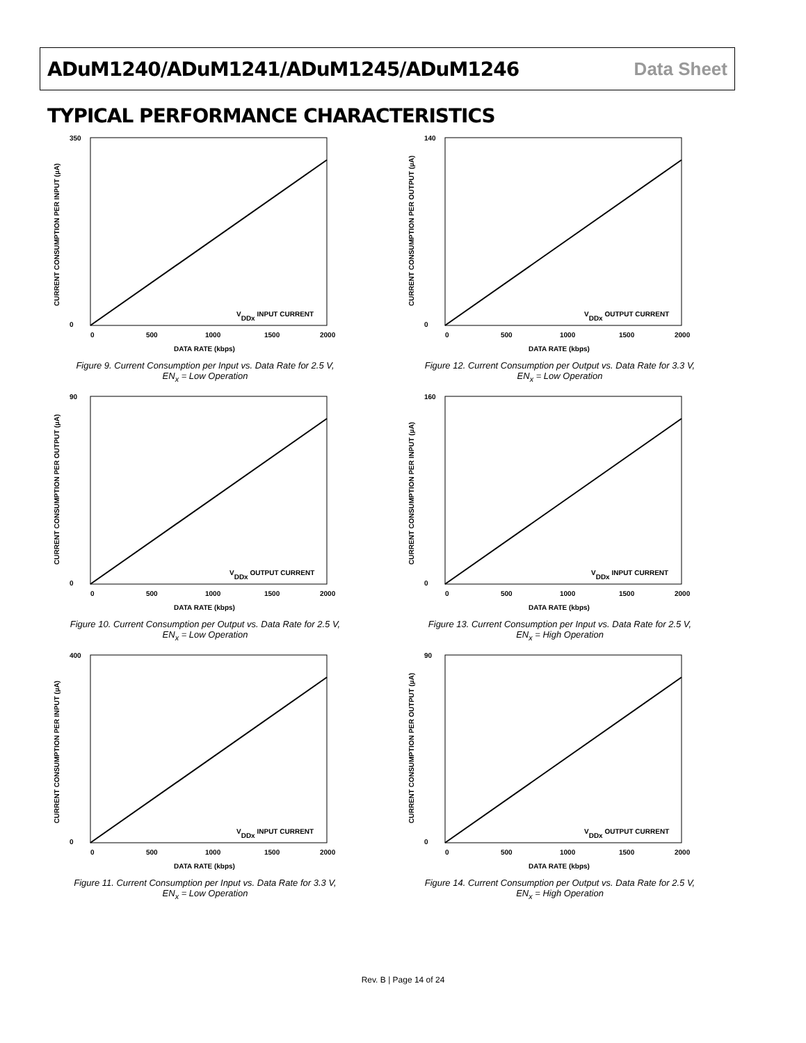ADuM1240/ADuM1241/ADuM1245/ADuM1246 Data Sheet
TYPICAL PERFORMANCE CHARACTERISTICS
350
0
0
500
1000
1500
2000
DATA RATE (kbps)
VDDx INPUT CURRENT
CURRENT CONSUMPTION PER INPUT (µA)
Figure 9. Current Consumption per Input vs. Data Rate for 2.5 V,
EN<sub>x</sub> = Low Operation
140
0
0
500
1000
1500
2000
DATA RATE (kbps)
VDDx OUTPUT CURRENT
CURRENT CONSUMPTION PER OUTPUT (µA)
Figure 12. Current Consumption per Output vs. Data Rate for 3.3 V,
EN<sub>x</sub> = Low Operation
90
0
0
500
1000
1500
2000
DATA RATE (kbps)
VDDx OUTPUT CURRENT
CURRENT CONSUMPTION PER OUTPUT (µA)
Figure 10. Current Consumption per Output vs. Data Rate for 2.5 V,
EN<sub>x</sub> = Low Operation
160
0
0
500
1000
1500
2000
DATA RATE (kbps)
VDDx INPUT CURRENT
CURRENT CONSUMPTION PER INPUT (µA)
Figure 13. Current Consumption per Input vs. Data Rate for 2.5 V,
EN<sub>x</sub> = High Operation
400
0
0
500
1000
1500
2000
DATA RATE (kbps)
VDDx INPUT CURRENT
CURRENT CONSUMPTION PER INPUT (µA)
Figure 11. Current Consumption per Input vs. Data Rate for 3.3 V,
EN<sub>x</sub> = Low Operation
90
0
0
500
1000
1500
2000
DATA RATE (kbps)
VDDx OUTPUT CURRENT
CURRENT CONSUMPTION PER OUTPUT (µA)
Figure 14. Current Consumption per Output vs. Data Rate for 2.5 V,
EN<sub>x</sub> = High Operation
Rev. B | Page 14 of 24